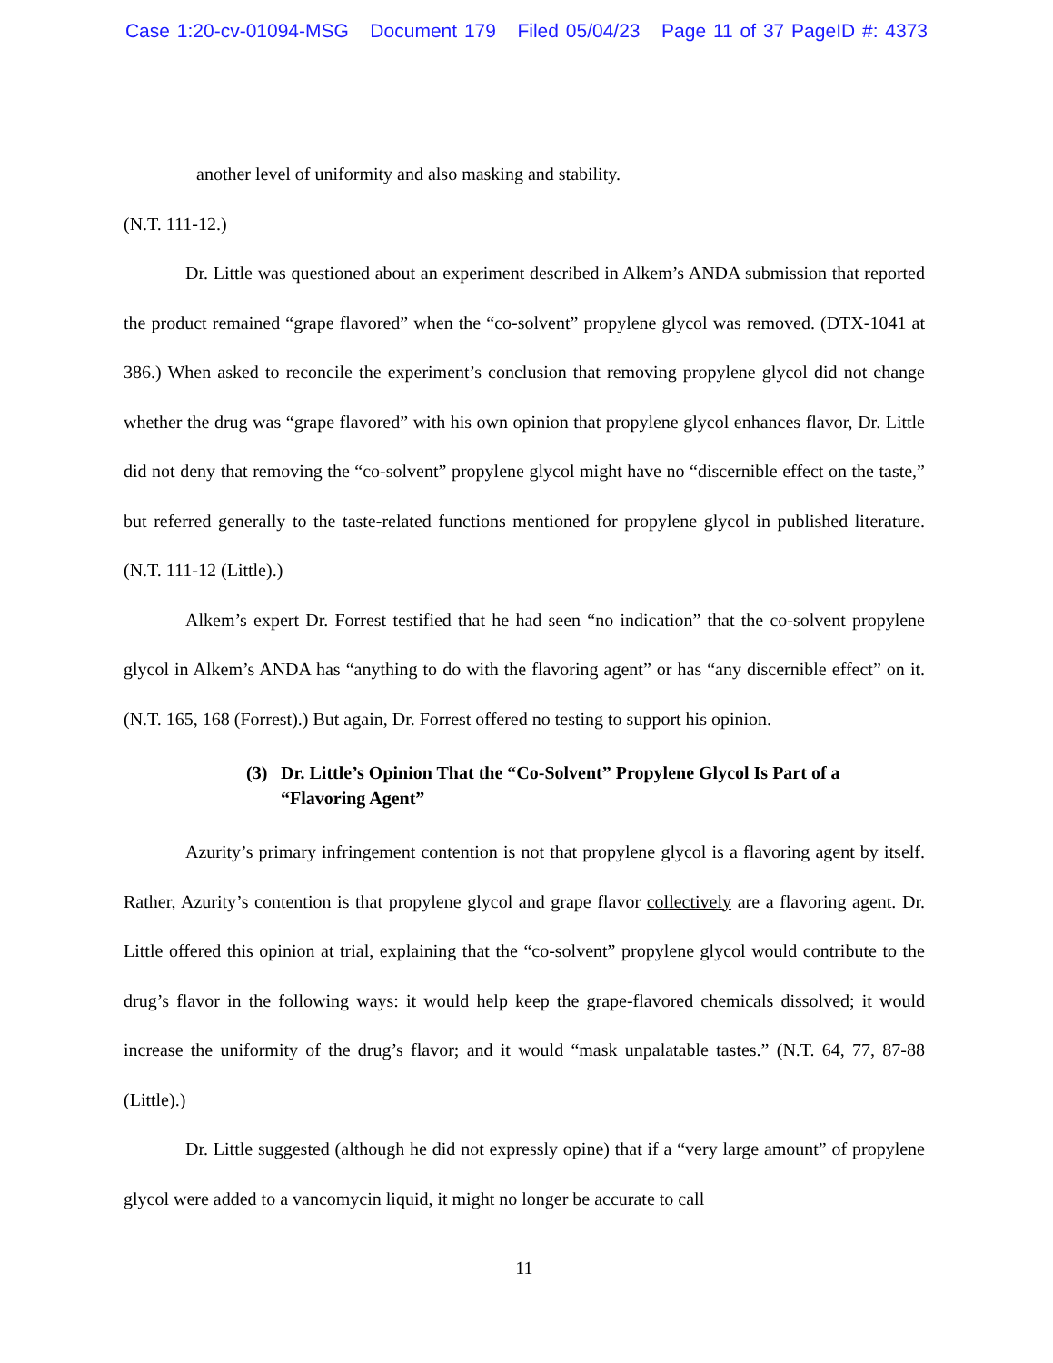Case 1:20-cv-01094-MSG Document 179 Filed 05/04/23 Page 11 of 37 PageID #: 4373
another level of uniformity and also masking and stability.
(N.T. 111-12.)
Dr. Little was questioned about an experiment described in Alkem’s ANDA submission that reported the product remained “grape flavored” when the “co-solvent” propylene glycol was removed. (DTX-1041 at 386.) When asked to reconcile the experiment’s conclusion that removing propylene glycol did not change whether the drug was “grape flavored” with his own opinion that propylene glycol enhances flavor, Dr. Little did not deny that removing the “co-solvent” propylene glycol might have no “discernible effect on the taste,” but referred generally to the taste-related functions mentioned for propylene glycol in published literature. (N.T. 111-12 (Little).)
Alkem’s expert Dr. Forrest testified that he had seen “no indication” that the co-solvent propylene glycol in Alkem’s ANDA has “anything to do with the flavoring agent” or has “any discernible effect” on it. (N.T. 165, 168 (Forrest).) But again, Dr. Forrest offered no testing to support his opinion.
(3) Dr. Little’s Opinion That the “Co-Solvent” Propylene Glycol Is Part of a “Flavoring Agent”
Azurity’s primary infringement contention is not that propylene glycol is a flavoring agent by itself. Rather, Azurity’s contention is that propylene glycol and grape flavor collectively are a flavoring agent. Dr. Little offered this opinion at trial, explaining that the “co-solvent” propylene glycol would contribute to the drug’s flavor in the following ways: it would help keep the grape-flavored chemicals dissolved; it would increase the uniformity of the drug’s flavor; and it would “mask unpalatable tastes.” (N.T. 64, 77, 87-88 (Little).)
Dr. Little suggested (although he did not expressly opine) that if a “very large amount” of propylene glycol were added to a vancomycin liquid, it might no longer be accurate to call
11